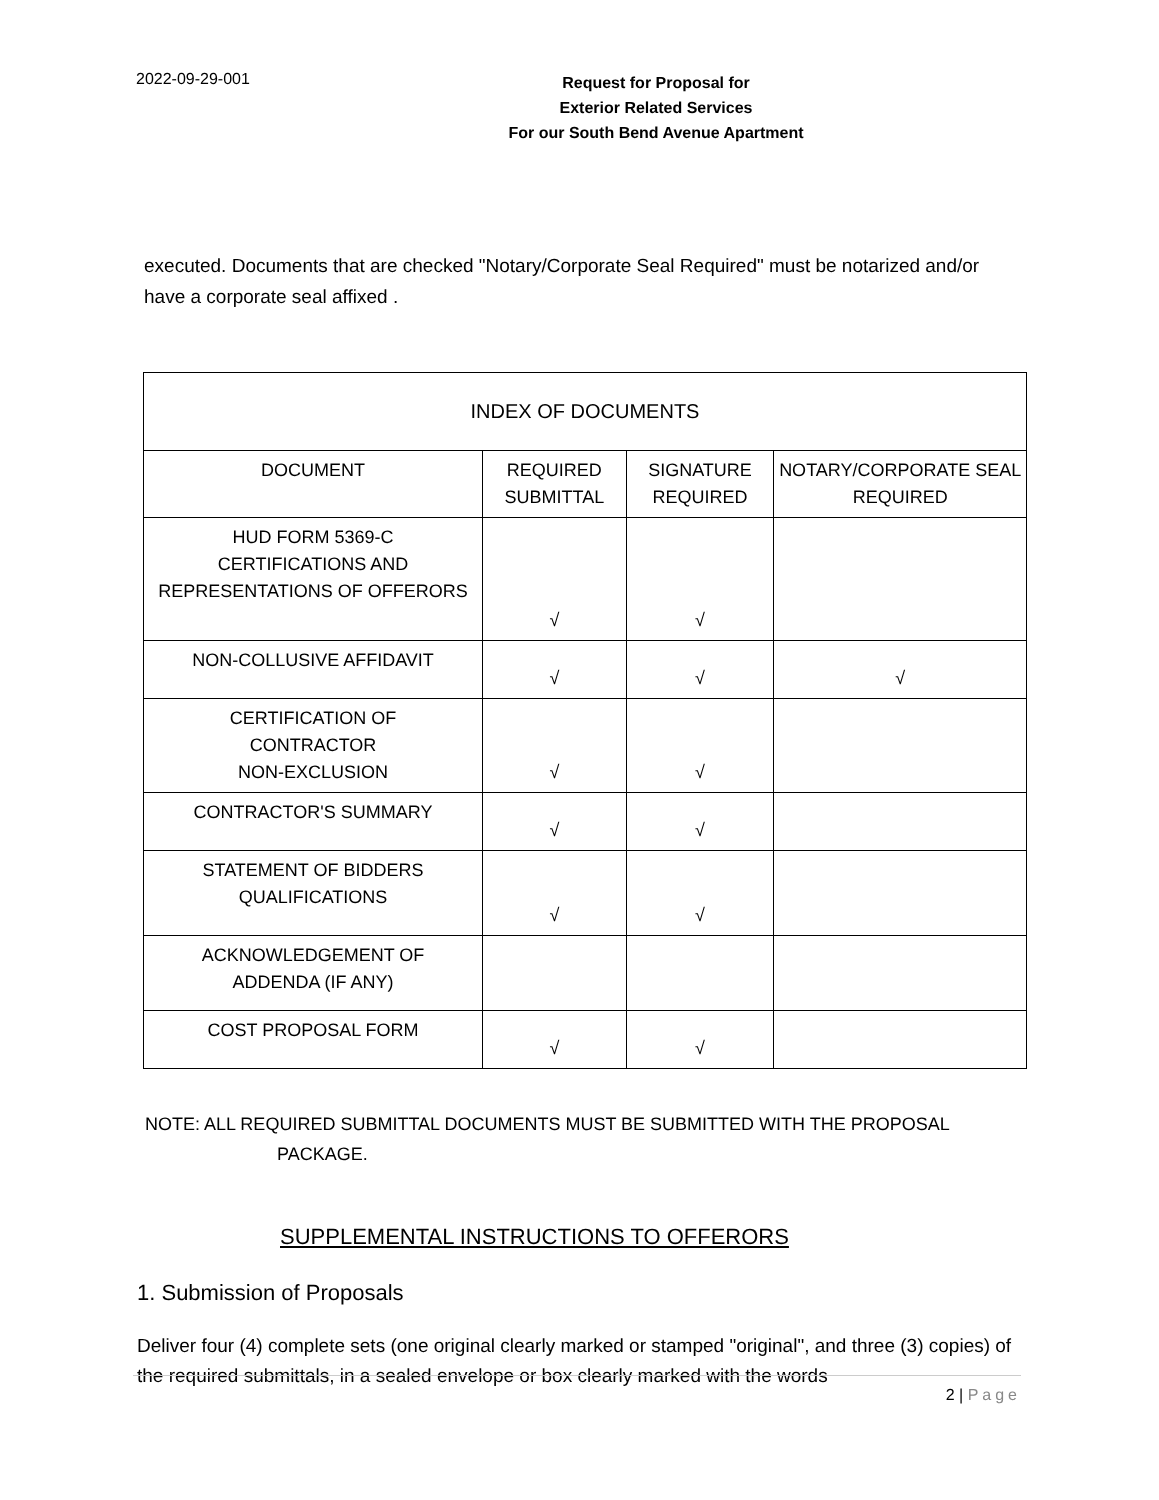2022-09-29-001
Request for Proposal for
Exterior Related Services
For our South Bend Avenue Apartment
executed. Documents that are checked "Notary/Corporate Seal Required" must be notarized and/or have a corporate seal affixed .
| INDEX OF DOCUMENTS | | | |
| --- | --- | --- | --- |
| DOCUMENT | REQUIRED SUBMITTAL | SIGNATURE REQUIRED | NOTARY/CORPORATE SEAL REQUIRED |
| HUD FORM 5369-C CERTIFICATIONS AND REPRESENTATIONS OF OFFERORS | √ | √ | |
| NON-COLLUSIVE AFFIDAVIT | √ | √ | √ |
| CERTIFICATION OF CONTRACTOR NON-EXCLUSION | √ | √ | |
| CONTRACTOR'S SUMMARY | √ | √ | |
| STATEMENT OF BIDDERS QUALIFICATIONS | √ | √ | |
| ACKNOWLEDGEMENT OF ADDENDA (IF ANY) | | | |
| COST PROPOSAL FORM | √ | √ | |
NOTE: ALL REQUIRED SUBMITTAL DOCUMENTS MUST BE SUBMITTED WITH THE PROPOSAL
PACKAGE.
SUPPLEMENTAL INSTRUCTIONS TO OFFERORS
1. Submission of Proposals
Deliver four (4) complete sets (one original clearly marked or stamped "original", and three (3) copies) of the required submittals, in a sealed envelope or box clearly marked with the words
2 | Page